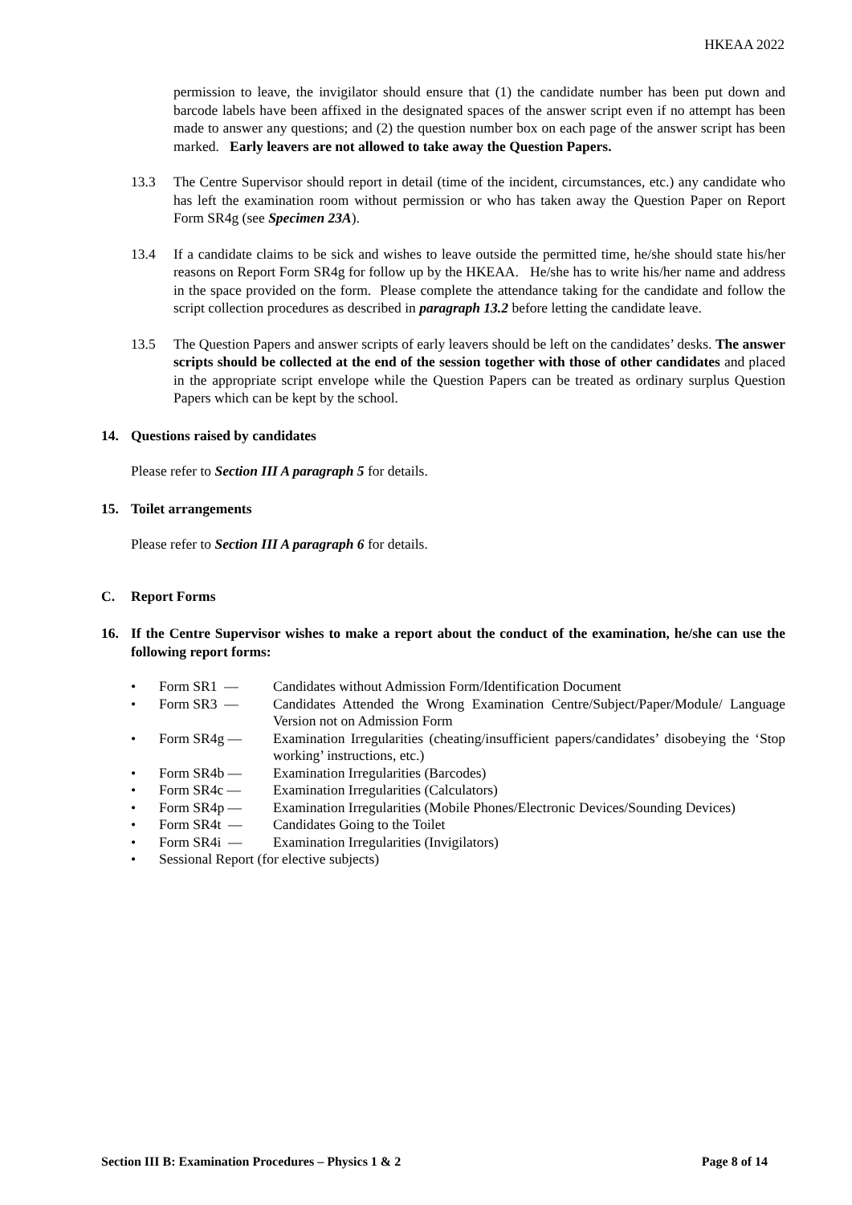HKEAA 2022
permission to leave, the invigilator should ensure that (1) the candidate number has been put down and barcode labels have been affixed in the designated spaces of the answer script even if no attempt has been made to answer any questions; and (2) the question number box on each page of the answer script has been marked. Early leavers are not allowed to take away the Question Papers.
13.3 The Centre Supervisor should report in detail (time of the incident, circumstances, etc.) any candidate who has left the examination room without permission or who has taken away the Question Paper on Report Form SR4g (see Specimen 23A).
13.4 If a candidate claims to be sick and wishes to leave outside the permitted time, he/she should state his/her reasons on Report Form SR4g for follow up by the HKEAA. He/she has to write his/her name and address in the space provided on the form. Please complete the attendance taking for the candidate and follow the script collection procedures as described in paragraph 13.2 before letting the candidate leave.
13.5 The Question Papers and answer scripts of early leavers should be left on the candidates’ desks. The answer scripts should be collected at the end of the session together with those of other candidates and placed in the appropriate script envelope while the Question Papers can be treated as ordinary surplus Question Papers which can be kept by the school.
14. Questions raised by candidates
Please refer to Section III A paragraph 5 for details.
15. Toilet arrangements
Please refer to Section III A paragraph 6 for details.
C. Report Forms
16. If the Centre Supervisor wishes to make a report about the conduct of the examination, he/she can use the following report forms:
• Form SR1 — Candidates without Admission Form/Identification Document
• Form SR3 — Candidates Attended the Wrong Examination Centre/Subject/Paper/Module/ Language Version not on Admission Form
• Form SR4g — Examination Irregularities (cheating/insufficient papers/candidates’ disobeying the ‘Stop working’ instructions, etc.)
• Form SR4b — Examination Irregularities (Barcodes)
• Form SR4c — Examination Irregularities (Calculators)
• Form SR4p — Examination Irregularities (Mobile Phones/Electronic Devices/Sounding Devices)
• Form SR4t — Candidates Going to the Toilet
• Form SR4i — Examination Irregularities (Invigilators)
• Sessional Report (for elective subjects)
Section III B: Examination Procedures – Physics 1 & 2 Page 8 of 14